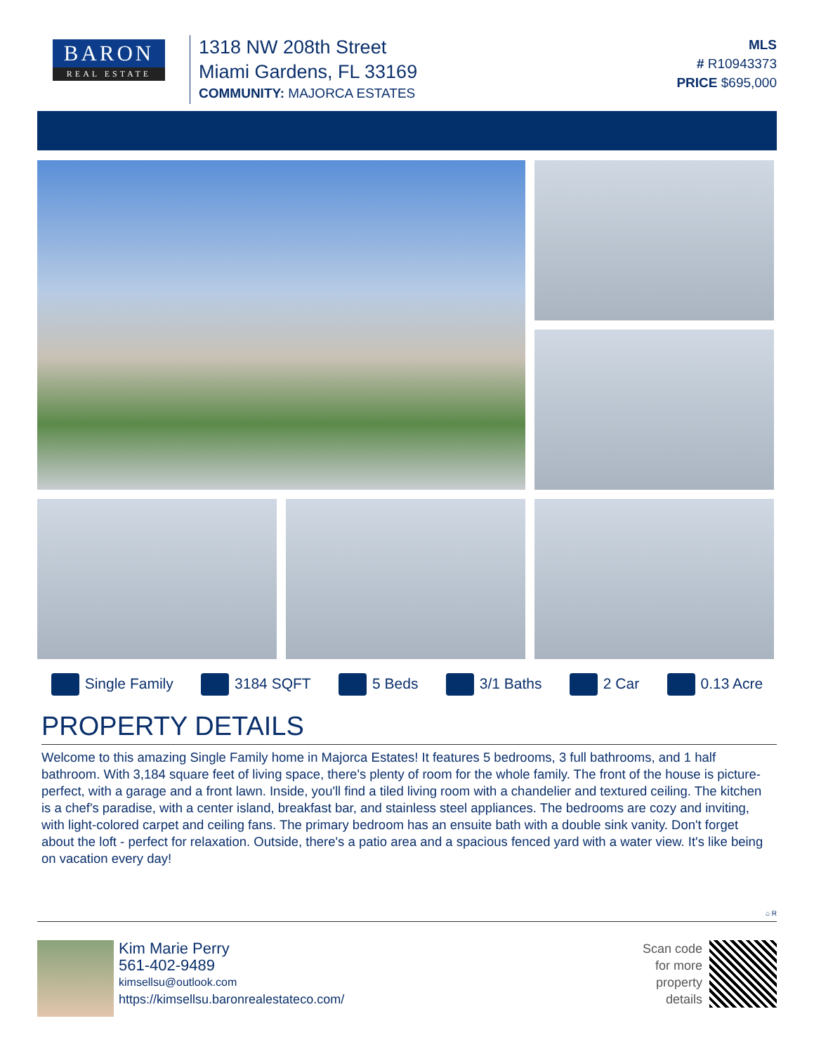BARON
REAL ESTATE
1318 NW 208th Street
Miami Gardens, FL 33169
COMMUNITY: MAJORCA ESTATES
MLS
# R10943373
PRICE $695,000
Single Family 3184 SQFT 5 Beds 3/1 Baths 2 Car 0.13 Acre
PROPERTY DETAILS
Welcome to this amazing Single Family home in Majorca Estates! It features 5 bedrooms, 3 full bathrooms, and 1 half bathroom. With 3,184 square feet of living space, there's plenty of room for the whole family. The front of the house is picture-perfect, with a garage and a front lawn. Inside, you'll find a tiled living room with a chandelier and textured ceiling. The kitchen is a chef's paradise, with a center island, breakfast bar, and stainless steel appliances. The bedrooms are cozy and inviting, with light-colored carpet and ceiling fans. The primary bedroom has an ensuite bath with a double sink vanity. Don't forget about the loft - perfect for relaxation. Outside, there's a patio area and a spacious fenced yard with a water view. It's like being on vacation every day!
⌂ R
Kim Marie Perry
561-402-9489
kimsellsu@outlook.com
https://kimsellsu.baronrealestateco.com/
Scan code
for more
property
details